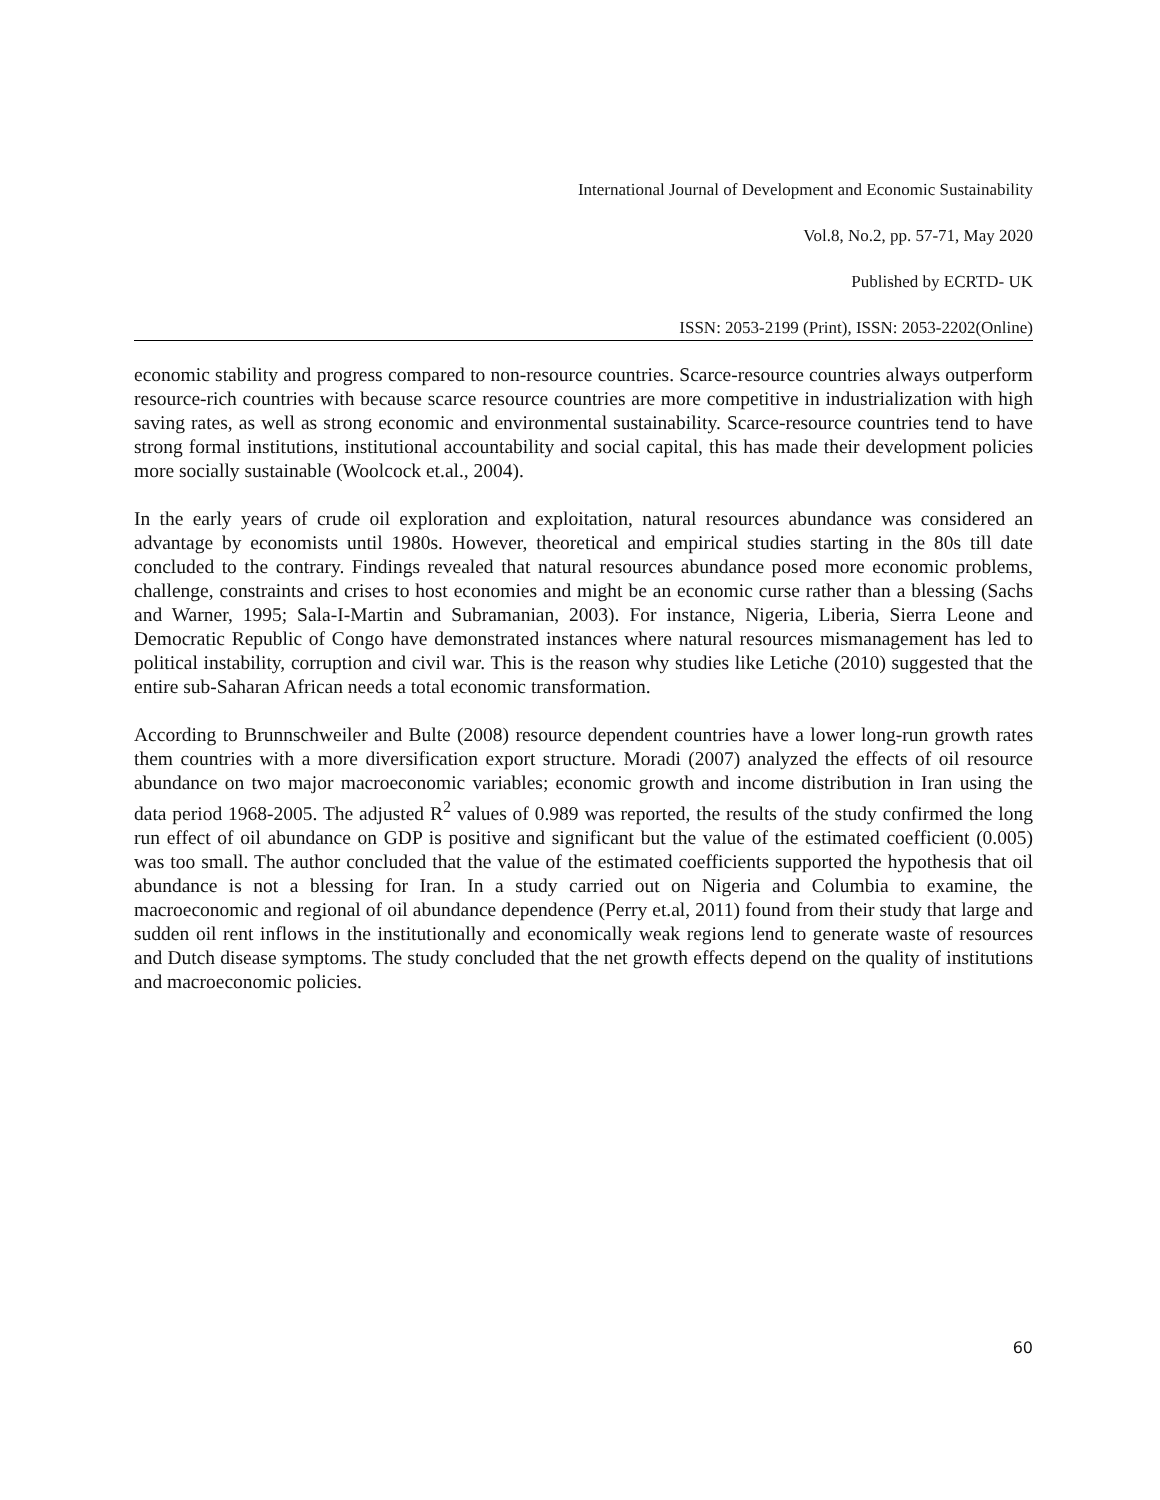International Journal of Development and Economic Sustainability
Vol.8, No.2, pp. 57-71, May 2020
Published by ECRTD- UK
ISSN: 2053-2199 (Print), ISSN: 2053-2202(Online)
economic stability and progress compared to non-resource countries. Scarce-resource countries always outperform resource-rich countries with because scarce resource countries are more competitive in industrialization with high saving rates, as well as strong economic and environmental sustainability. Scarce-resource countries tend to have strong formal institutions, institutional accountability and social capital, this has made their development policies more socially sustainable (Woolcock et.al., 2004).
In the early years of crude oil exploration and exploitation, natural resources abundance was considered an advantage by economists until 1980s. However, theoretical and empirical studies starting in the 80s till date concluded to the contrary. Findings revealed that natural resources abundance posed more economic problems, challenge, constraints and crises to host economies and might be an economic curse rather than a blessing (Sachs and Warner, 1995; Sala-I-Martin and Subramanian, 2003). For instance, Nigeria, Liberia, Sierra Leone and Democratic Republic of Congo have demonstrated instances where natural resources mismanagement has led to political instability, corruption and civil war. This is the reason why studies like Letiche (2010) suggested that the entire sub-Saharan African needs a total economic transformation.
According to Brunnschweiler and Bulte (2008) resource dependent countries have a lower long-run growth rates them countries with a more diversification export structure. Moradi (2007) analyzed the effects of oil resource abundance on two major macroeconomic variables; economic growth and income distribution in Iran using the data period 1968-2005. The adjusted R<sup>2</sup> values of 0.989 was reported, the results of the study confirmed the long run effect of oil abundance on GDP is positive and significant but the value of the estimated coefficient (0.005) was too small. The author concluded that the value of the estimated coefficients supported the hypothesis that oil abundance is not a blessing for Iran. In a study carried out on Nigeria and Columbia to examine, the macroeconomic and regional of oil abundance dependence (Perry et.al, 2011) found from their study that large and sudden oil rent inflows in the institutionally and economically weak regions lend to generate waste of resources and Dutch disease symptoms. The study concluded that the net growth effects depend on the quality of institutions and macroeconomic policies.
60